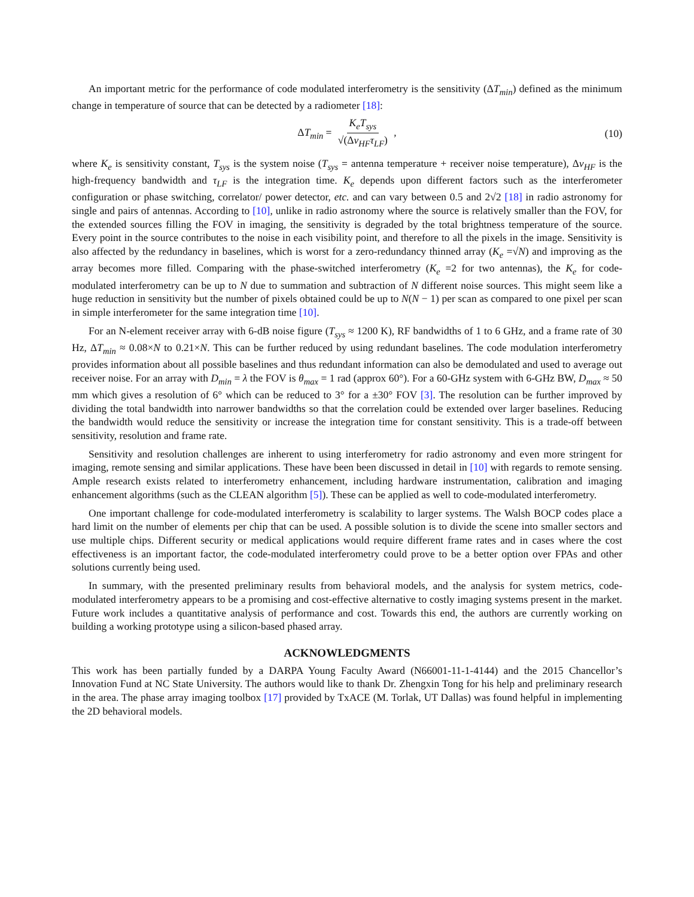An important metric for the performance of code modulated interferometry is the sensitivity (ΔT<sub>min</sub>) defined as the minimum change in temperature of source that can be detected by a radiometer [18]:
ΔT<sub>min</sub> = K<sub>e</sub>T<sub>sys</sub> √(Δν<sub>HF</sub>τ<sub>LF</sub>) , (10)
where K<sub>e</sub> is sensitivity constant, T<sub>sys</sub> is the system noise (T<sub>sys</sub> = antenna temperature + receiver noise temperature), Δν<sub>HF</sub> is the high-frequency bandwidth and τ<sub>LF</sub> is the integration time. K<sub>e</sub> depends upon different factors such as the interferometer configuration or phase switching, correlator/ power detector, etc. and can vary between 0.5 and 2√2 [18] in radio astronomy for single and pairs of antennas. According to [10], unlike in radio astronomy where the source is relatively smaller than the FOV, for the extended sources filling the FOV in imaging, the sensitivity is degraded by the total brightness temperature of the source. Every point in the source contributes to the noise in each visibility point, and therefore to all the pixels in the image. Sensitivity is also affected by the redundancy in baselines, which is worst for a zero-redundancy thinned array (K<sub>e</sub> =√N) and improving as the array becomes more filled. Comparing with the phase-switched interferometry (K<sub>e</sub> =2 for two antennas), the K<sub>e</sub> for code-modulated interferometry can be up to N due to summation and subtraction of N different noise sources. This might seem like a huge reduction in sensitivity but the number of pixels obtained could be up to N(N − 1) per scan as compared to one pixel per scan in simple interferometer for the same integration time [10].
For an N-element receiver array with 6-dB noise figure (T<sub>sys</sub> ≈ 1200 K), RF bandwidths of 1 to 6 GHz, and a frame rate of 30 Hz, ΔT<sub>min</sub> ≈ 0.08×N to 0.21×N. This can be further reduced by using redundant baselines. The code modulation interferometry provides information about all possible baselines and thus redundant information can also be demodulated and used to average out receiver noise. For an array with D<sub>min</sub> = λ the FOV is θ<sub>max</sub> = 1 rad (approx 60°). For a 60-GHz system with 6-GHz BW, D<sub>max</sub> ≈ 50 mm which gives a resolution of 6° which can be reduced to 3° for a ±30° FOV [3]. The resolution can be further improved by dividing the total bandwidth into narrower bandwidths so that the correlation could be extended over larger baselines. Reducing the bandwidth would reduce the sensitivity or increase the integration time for constant sensitivity. This is a trade-off between sensitivity, resolution and frame rate.
Sensitivity and resolution challenges are inherent to using interferometry for radio astronomy and even more stringent for imaging, remote sensing and similar applications. These have been been discussed in detail in [10] with regards to remote sensing. Ample research exists related to interferometry enhancement, including hardware instrumentation, calibration and imaging enhancement algorithms (such as the CLEAN algorithm [5]). These can be applied as well to code-modulated interferometry.
One important challenge for code-modulated interferometry is scalability to larger systems. The Walsh BOCP codes place a hard limit on the number of elements per chip that can be used. A possible solution is to divide the scene into smaller sectors and use multiple chips. Different security or medical applications would require different frame rates and in cases where the cost effectiveness is an important factor, the code-modulated interferometry could prove to be a better option over FPAs and other solutions currently being used.
In summary, with the presented preliminary results from behavioral models, and the analysis for system metrics, code-modulated interferometry appears to be a promising and cost-effective alternative to costly imaging systems present in the market. Future work includes a quantitative analysis of performance and cost. Towards this end, the authors are currently working on building a working prototype using a silicon-based phased array.
ACKNOWLEDGMENTS
This work has been partially funded by a DARPA Young Faculty Award (N66001-11-1-4144) and the 2015 Chancellor’s Innovation Fund at NC State University. The authors would like to thank Dr. Zhengxin Tong for his help and preliminary research in the area. The phase array imaging toolbox [17] provided by TxACE (M. Torlak, UT Dallas) was found helpful in implementing the 2D behavioral models.